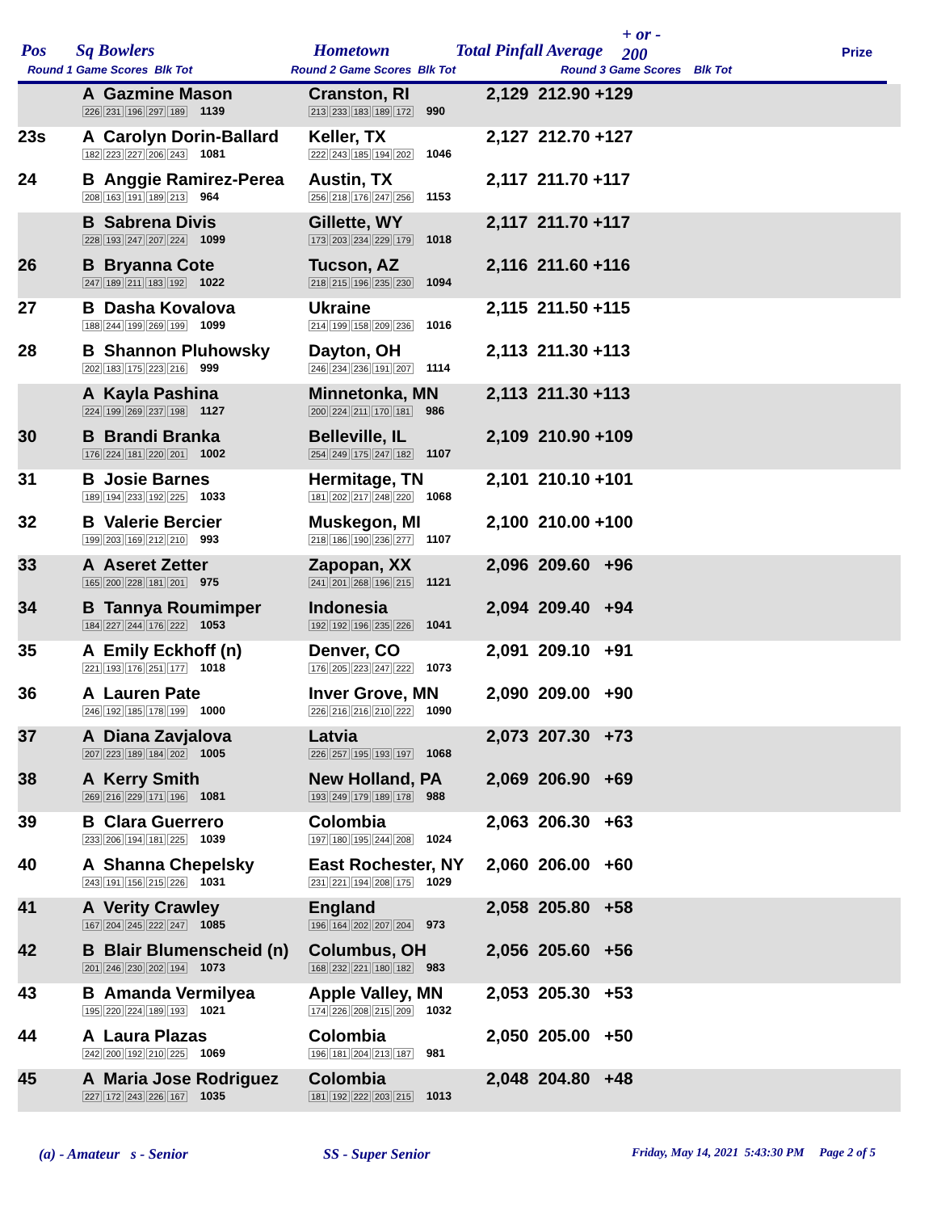Pos Sq Bowlers Hometown Total Pinfall Average
+ or -
200 Prize
Round 1 Game Scores Blk Tot Round 2 Game Scores Blk Tot Round 3 Game Scores Blk Tot
| | A Gazmine Mason 226 231 196 297 189 1139 | Cranston, RI 213 233 183 189 172 990 | 2,129 212.90 +129 |
| 23s | A Carolyn Dorin-Ballard 182 223 227 206 243 1081 | Keller, TX 222 243 185 194 202 1046 | 2,127 212.70 +127 |
| 24 | B Anggie Ramirez-Perea 208 163 191 189 213 964 | Austin, TX 256 218 176 247 256 1153 | 2,117 211.70 +117 |
| | B Sabrena Divis 228 193 247 207 224 1099 | Gillette, WY 173 203 234 229 179 1018 | 2,117 211.70 +117 |
| 26 | B Bryanna Cote 247 189 211 183 192 1022 | Tucson, AZ 218 215 196 235 230 1094 | 2,116 211.60 +116 |
| 27 | B Dasha Kovalova 188 244 199 269 199 1099 | Ukraine 214 199 158 209 236 1016 | 2,115 211.50 +115 |
| 28 | B Shannon Pluhowsky 202 183 175 223 216 999 | Dayton, OH 246 234 236 191 207 1114 | 2,113 211.30 +113 |
| | A Kayla Pashina 224 199 269 237 198 1127 | Minnetonka, MN 200 224 211 170 181 986 | 2,113 211.30 +113 |
| 30 | B Brandi Branka 176 224 181 220 201 1002 | Belleville, IL 254 249 175 247 182 1107 | 2,109 210.90 +109 |
| 31 | B Josie Barnes 189 194 233 192 225 1033 | Hermitage, TN 181 202 217 248 220 1068 | 2,101 210.10 +101 |
| 32 | B Valerie Bercier 199 203 169 212 210 993 | Muskegon, MI 218 186 190 236 277 1107 | 2,100 210.00 +100 |
| 33 | A Aseret Zetter 165 200 228 181 201 975 | Zapopan, XX 241 201 268 196 215 1121 | 2,096 209.60 +96 |
| 34 | B Tannya Roumimper 184 227 244 176 222 1053 | Indonesia 192 192 196 235 226 1041 | 2,094 209.40 +94 |
| 35 | A Emily Eckhoff (n) 221 193 176 251 177 1018 | Denver, CO 176 205 223 247 222 1073 | 2,091 209.10 +91 |
| 36 | A Lauren Pate 246 192 185 178 199 1000 | Inver Grove, MN 226 216 216 210 222 1090 | 2,090 209.00 +90 |
| 37 | A Diana Zavjalova 207 223 189 184 202 1005 | Latvia 226 257 195 193 197 1068 | 2,073 207.30 +73 |
| 38 | A Kerry Smith 269 216 229 171 196 1081 | New Holland, PA 193 249 179 189 178 988 | 2,069 206.90 +69 |
| 39 | B Clara Guerrero 233 206 194 181 225 1039 | Colombia 197 180 195 244 208 1024 | 2,063 206.30 +63 |
| 40 | A Shanna Chepelsky 243 191 156 215 226 1031 | East Rochester, NY 231 221 194 208 175 1029 | 2,060 206.00 +60 |
| 41 | A Verity Crawley 167 204 245 222 247 1085 | England 196 164 202 207 204 973 | 2,058 205.80 +58 |
| 42 | B Blair Blumenscheid (n) 201 246 230 202 194 1073 | Columbus, OH 168 232 221 180 182 983 | 2,056 205.60 +56 |
| 43 | B Amanda Vermilyea 195 220 224 189 193 1021 | Apple Valley, MN 174 226 208 215 209 1032 | 2,053 205.30 +53 |
| 44 | A Laura Plazas 242 200 192 210 225 1069 | Colombia 196 181 204 213 187 981 | 2,050 205.00 +50 |
| 45 | A Maria Jose Rodriguez 227 172 243 226 167 1035 | Colombia 181 192 222 203 215 1013 | 2,048 204.80 +48 |
(a) - Amateur s - Senior SS - Super Senior
Friday, May 14, 2021 5:43:30 PM Page 2 of 5